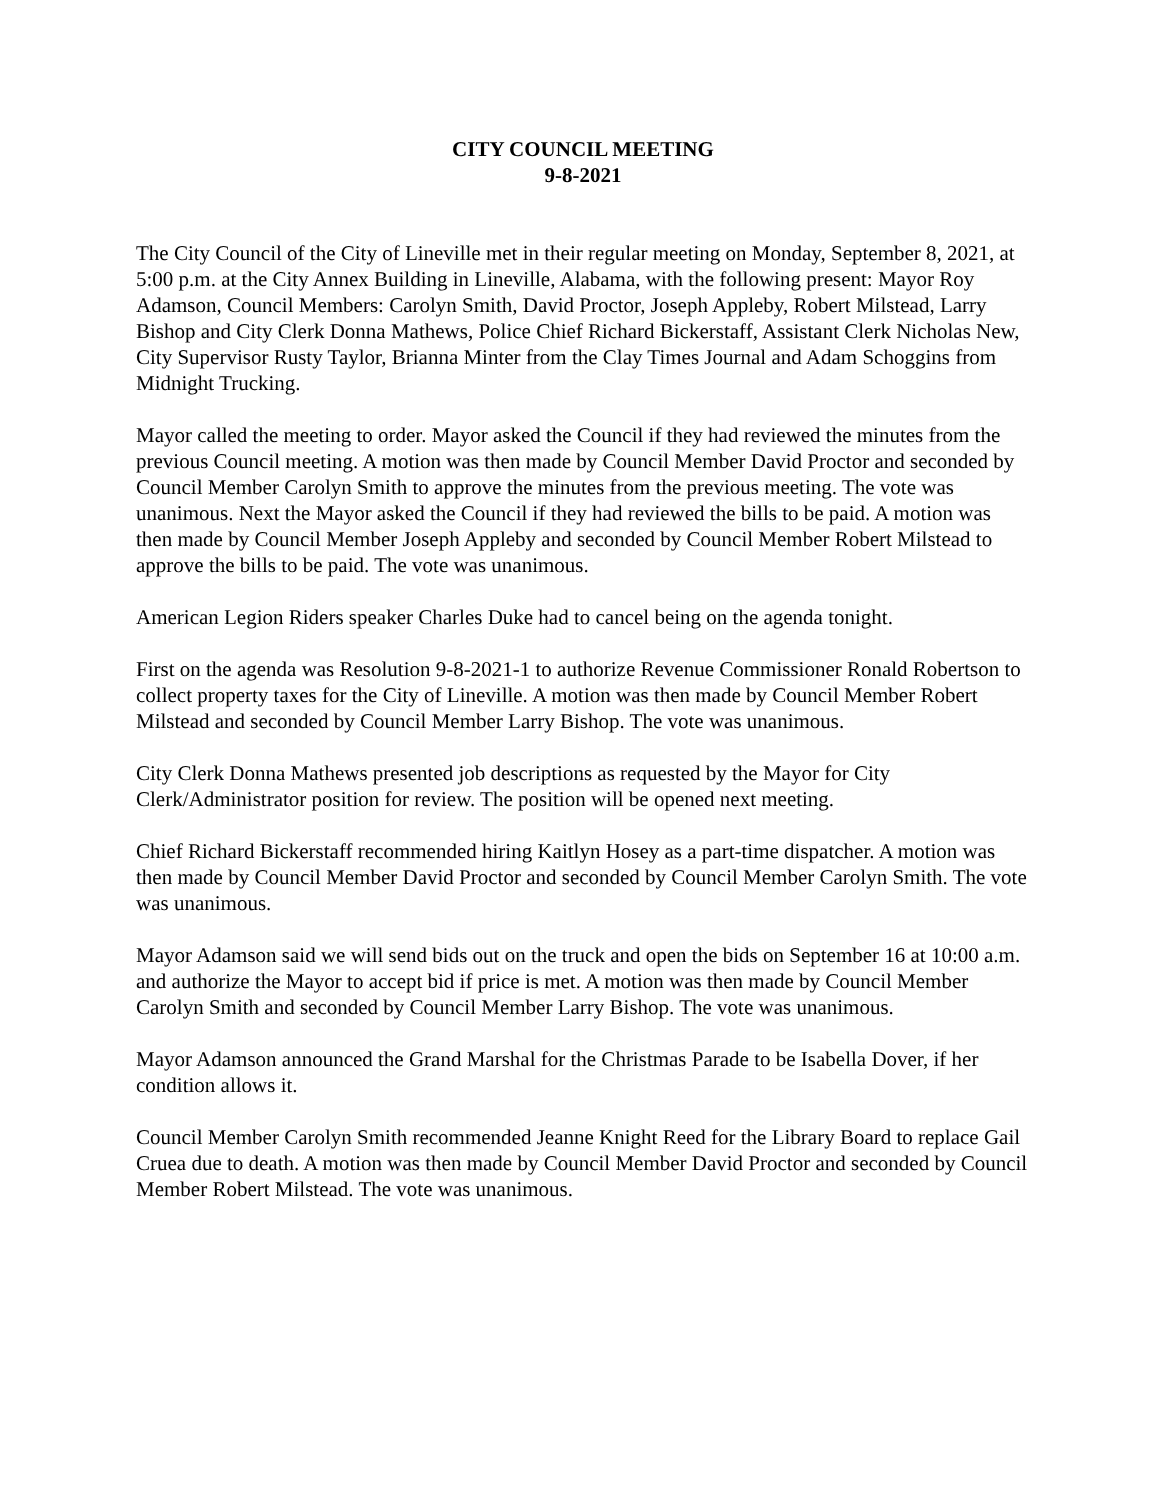CITY COUNCIL MEETING
9-8-2021
The City Council of the City of Lineville met in their regular meeting on Monday, September 8, 2021, at 5:00 p.m. at the City Annex Building in Lineville, Alabama, with the following present: Mayor Roy Adamson, Council Members: Carolyn Smith, David Proctor, Joseph Appleby, Robert Milstead, Larry Bishop and City Clerk Donna Mathews, Police Chief Richard Bickerstaff, Assistant Clerk Nicholas New, City Supervisor Rusty Taylor, Brianna Minter from the Clay Times Journal and Adam Schoggins from Midnight Trucking.
Mayor called the meeting to order. Mayor asked the Council if they had reviewed the minutes from the previous Council meeting. A motion was then made by Council Member David Proctor and seconded by Council Member Carolyn Smith to approve the minutes from the previous meeting. The vote was unanimous. Next the Mayor asked the Council if they had reviewed the bills to be paid. A motion was then made by Council Member Joseph Appleby and seconded by Council Member Robert Milstead to approve the bills to be paid. The vote was unanimous.
American Legion Riders speaker Charles Duke had to cancel being on the agenda tonight.
First on the agenda was Resolution 9-8-2021-1 to authorize Revenue Commissioner Ronald Robertson to collect property taxes for the City of Lineville. A motion was then made by Council Member Robert Milstead and seconded by Council Member Larry Bishop. The vote was unanimous.
City Clerk Donna Mathews presented job descriptions as requested by the Mayor for City Clerk/Administrator position for review. The position will be opened next meeting.
Chief Richard Bickerstaff recommended hiring Kaitlyn Hosey as a part-time dispatcher. A motion was then made by Council Member David Proctor and seconded by Council Member Carolyn Smith. The vote was unanimous.
Mayor Adamson said we will send bids out on the truck and open the bids on September 16 at 10:00 a.m. and authorize the Mayor to accept bid if price is met. A motion was then made by Council Member Carolyn Smith and seconded by Council Member Larry Bishop. The vote was unanimous.
Mayor Adamson announced the Grand Marshal for the Christmas Parade to be Isabella Dover, if her condition allows it.
Council Member Carolyn Smith recommended Jeanne Knight Reed for the Library Board to replace Gail Cruea due to death. A motion was then made by Council Member David Proctor and seconded by Council Member Robert Milstead. The vote was unanimous.